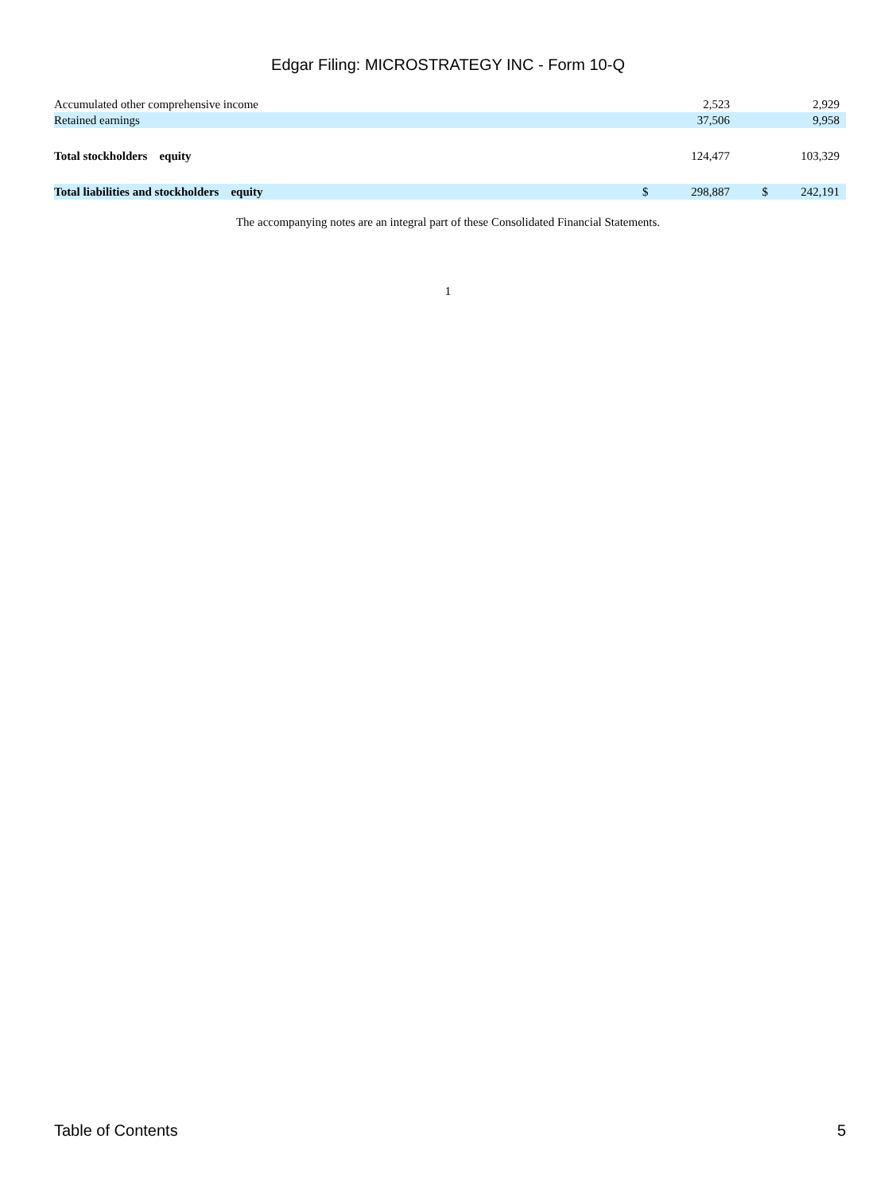Edgar Filing: MICROSTRATEGY INC - Form 10-Q
| Accumulated other comprehensive income | | 2,523 | | 2,929 |
| Retained earnings | | 37,506 | | 9,958 |
| Total stockholders equity | | 124,477 | | 103,329 |
| Total liabilities and stockholders equity | $ | 298,887 | $ | 242,191 |
The accompanying notes are an integral part of these Consolidated Financial Statements.
1
Table of Contents 5